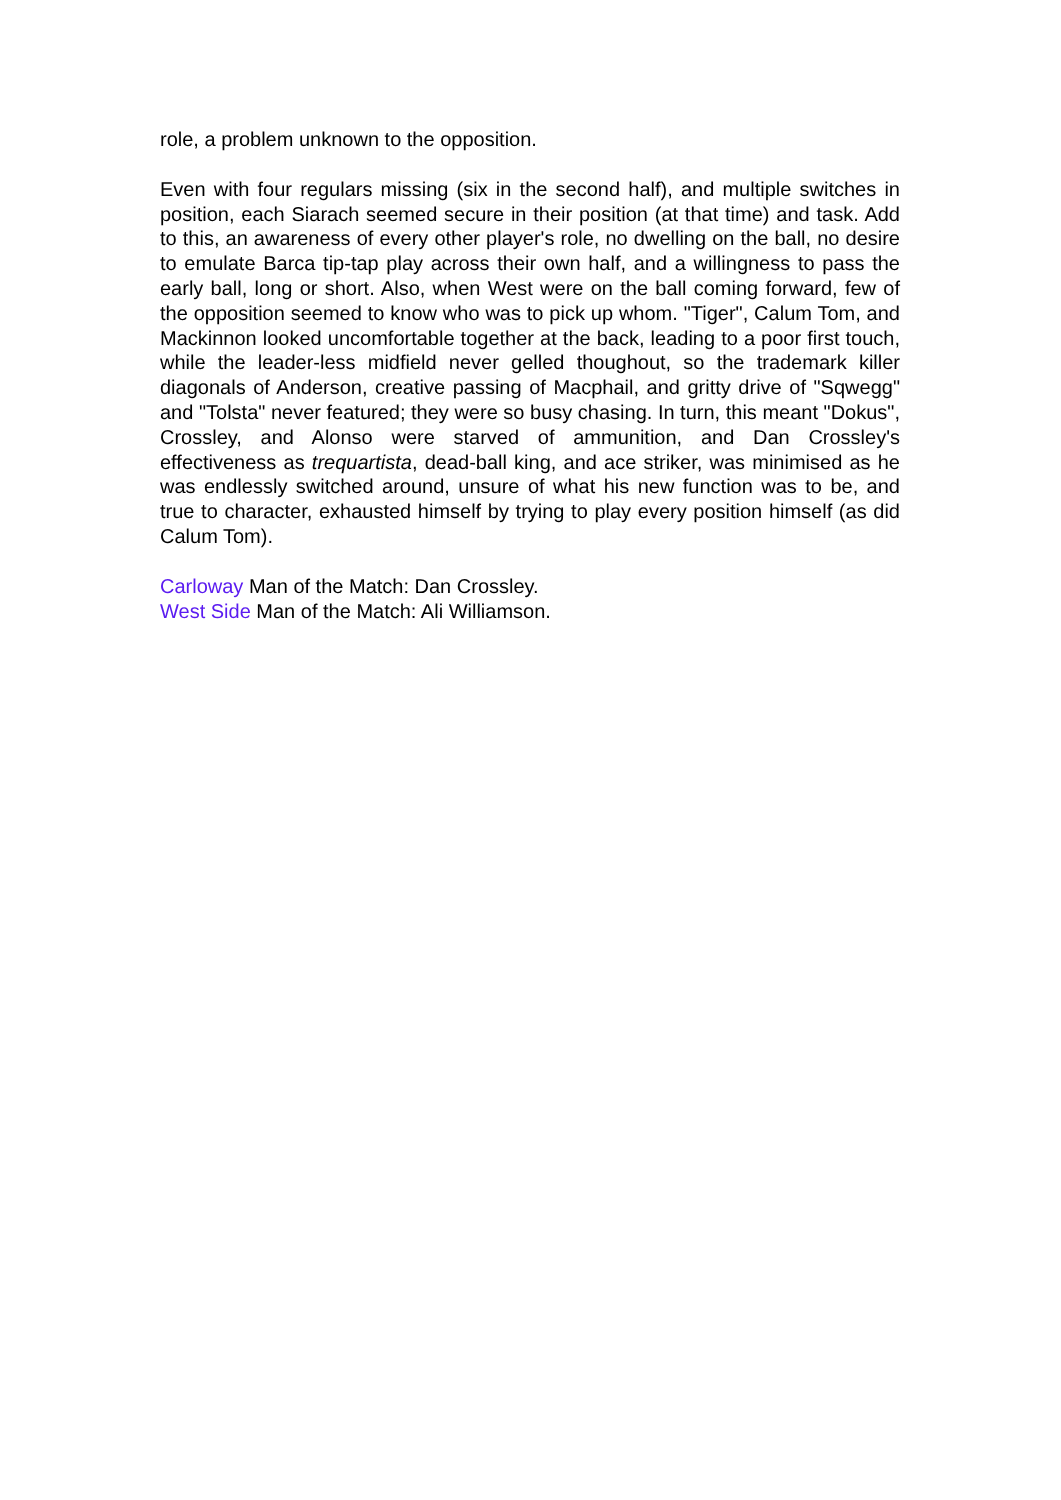role, a problem unknown to the opposition.
Even with four regulars missing (six in the second half), and multiple switches in position, each Siarach seemed secure in their position (at that time) and task. Add to this, an awareness of every other player's role, no dwelling on the ball, no desire to emulate Barca tip-tap play across their own half, and a willingness to pass the early ball, long or short. Also, when West were on the ball coming forward, few of the opposition seemed to know who was to pick up whom. "Tiger", Calum Tom, and Mackinnon looked uncomfortable together at the back, leading to a poor first touch, while the leader-less midfield never gelled thoughout, so the trademark killer diagonals of Anderson, creative passing of Macphail, and gritty drive of "Sqwegg" and "Tolsta" never featured; they were so busy chasing. In turn, this meant "Dokus", Crossley, and Alonso were starved of ammunition, and Dan Crossley's effectiveness as trequartista, dead-ball king, and ace striker, was minimised as he was endlessly switched around, unsure of what his new function was to be, and true to character, exhausted himself by trying to play every position himself (as did Calum Tom).
Carloway Man of the Match: Dan Crossley.
West Side Man of the Match: Ali Williamson.